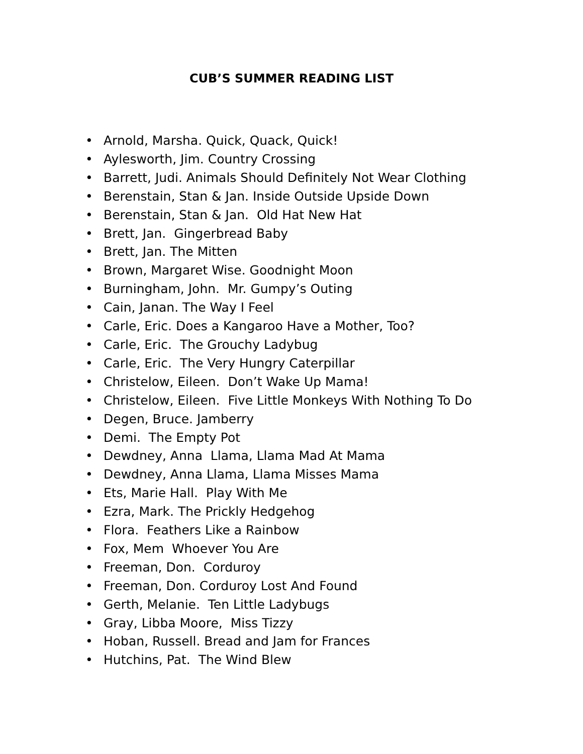CUB’S SUMMER READING LIST
• Arnold, Marsha. Quick, Quack, Quick!
• Aylesworth, Jim. Country Crossing
• Barrett, Judi. Animals Should Definitely Not Wear Clothing
• Berenstain, Stan & Jan. Inside Outside Upside Down
• Berenstain, Stan & Jan. Old Hat New Hat
• Brett, Jan. Gingerbread Baby
• Brett, Jan. The Mitten
• Brown, Margaret Wise. Goodnight Moon
• Burningham, John. Mr. Gumpy’s Outing
• Cain, Janan. The Way I Feel
• Carle, Eric. Does a Kangaroo Have a Mother, Too?
• Carle, Eric. The Grouchy Ladybug
• Carle, Eric. The Very Hungry Caterpillar
• Christelow, Eileen. Don’t Wake Up Mama!
• Christelow, Eileen. Five Little Monkeys With Nothing To Do
• Degen, Bruce. Jamberry
• Demi. The Empty Pot
• Dewdney, Anna Llama, Llama Mad At Mama
• Dewdney, Anna Llama, Llama Misses Mama
• Ets, Marie Hall. Play With Me
• Ezra, Mark. The Prickly Hedgehog
• Flora. Feathers Like a Rainbow
• Fox, Mem Whoever You Are
• Freeman, Don. Corduroy
• Freeman, Don. Corduroy Lost And Found
• Gerth, Melanie. Ten Little Ladybugs
• Gray, Libba Moore, Miss Tizzy
• Hoban, Russell. Bread and Jam for Frances
• Hutchins, Pat. The Wind Blew